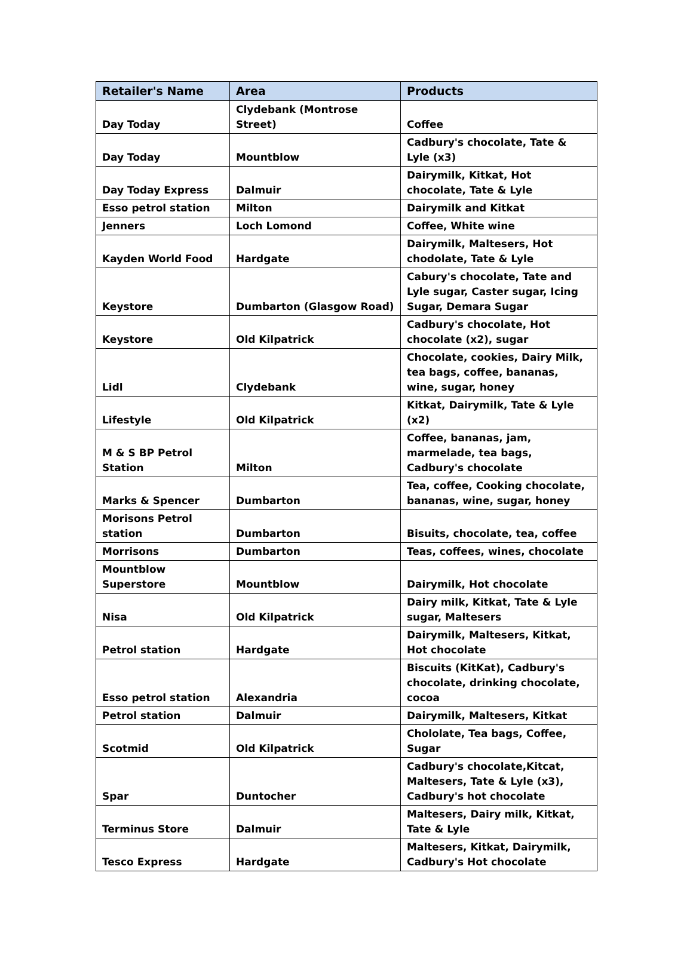| Retailer's Name | Area | Products |
| --- | --- | --- |
| Day Today | Clydebank (Montrose Street) | Coffee |
| Day Today | Mountblow | Cadbury's chocolate, Tate & Lyle (x3) |
| Day Today Express | Dalmuir | Dairymilk, Kitkat, Hot chocolate, Tate & Lyle |
| Esso petrol station | Milton | Dairymilk and Kitkat |
| Jenners | Loch Lomond | Coffee, White wine |
| Kayden World Food | Hardgate | Dairymilk, Maltesers, Hot chodolate, Tate & Lyle |
| Keystore | Dumbarton (Glasgow Road) | Cabury's chocolate, Tate and Lyle sugar, Caster sugar, Icing Sugar, Demara Sugar |
| Keystore | Old Kilpatrick | Cadbury's chocolate, Hot chocolate (x2), sugar |
| Lidl | Clydebank | Chocolate, cookies, Dairy Milk, tea bags, coffee, bananas, wine, sugar, honey |
| Lifestyle | Old Kilpatrick | Kitkat, Dairymilk, Tate & Lyle (x2) |
| M & S BP Petrol Station | Milton | Coffee, bananas, jam, marmelade, tea bags, Cadbury's chocolate |
| Marks & Spencer | Dumbarton | Tea, coffee, Cooking chocolate, bananas, wine, sugar, honey |
| Morisons Petrol station | Dumbarton | Bisuits, chocolate, tea, coffee |
| Morrisons | Dumbarton | Teas, coffees, wines, chocolate |
| Mountblow Superstore | Mountblow | Dairymilk, Hot chocolate |
| Nisa | Old Kilpatrick | Dairy milk, Kitkat, Tate & Lyle sugar, Maltesers |
| Petrol station | Hardgate | Dairymilk, Maltesers, Kitkat, Hot chocolate |
| Esso petrol station | Alexandria | Biscuits (KitKat), Cadbury's chocolate, drinking chocolate, cocoa |
| Petrol station | Dalmuir | Dairymilk, Maltesers, Kitkat |
| Scotmid | Old Kilpatrick | Chololate, Tea bags, Coffee, Sugar |
| Spar | Duntocher | Cadbury's chocolate,Kitcat, Maltesers, Tate & Lyle (x3), Cadbury's hot chocolate |
| Terminus Store | Dalmuir | Maltesers, Dairy milk, Kitkat, Tate & Lyle |
| Tesco Express | Hardgate | Maltesers, Kitkat, Dairymilk, Cadbury's Hot chocolate |